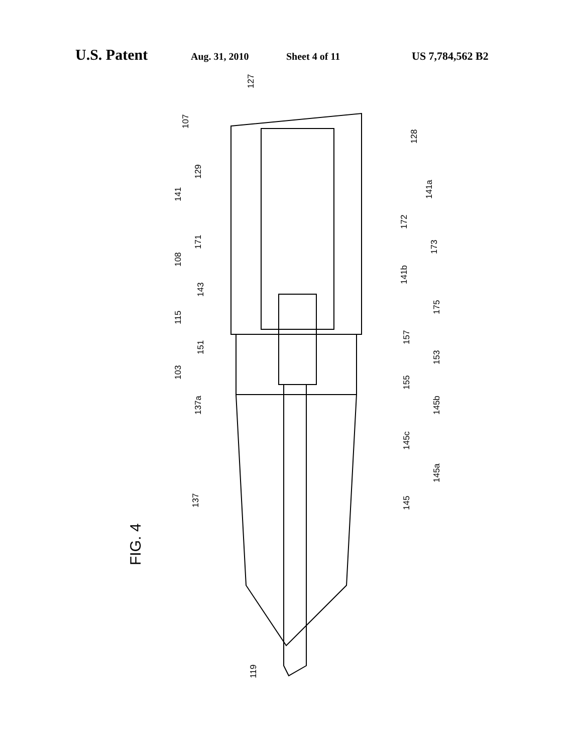U.S. Patent Aug. 31, 2010 Sheet 4 of 11 US 7,784,562 B2
127
107
128
129
141a
141
172
171
173
108
141b
143
175
115
157
151
153
103
155
137a
145b
145c
145a
137
145
119
FIG. 4